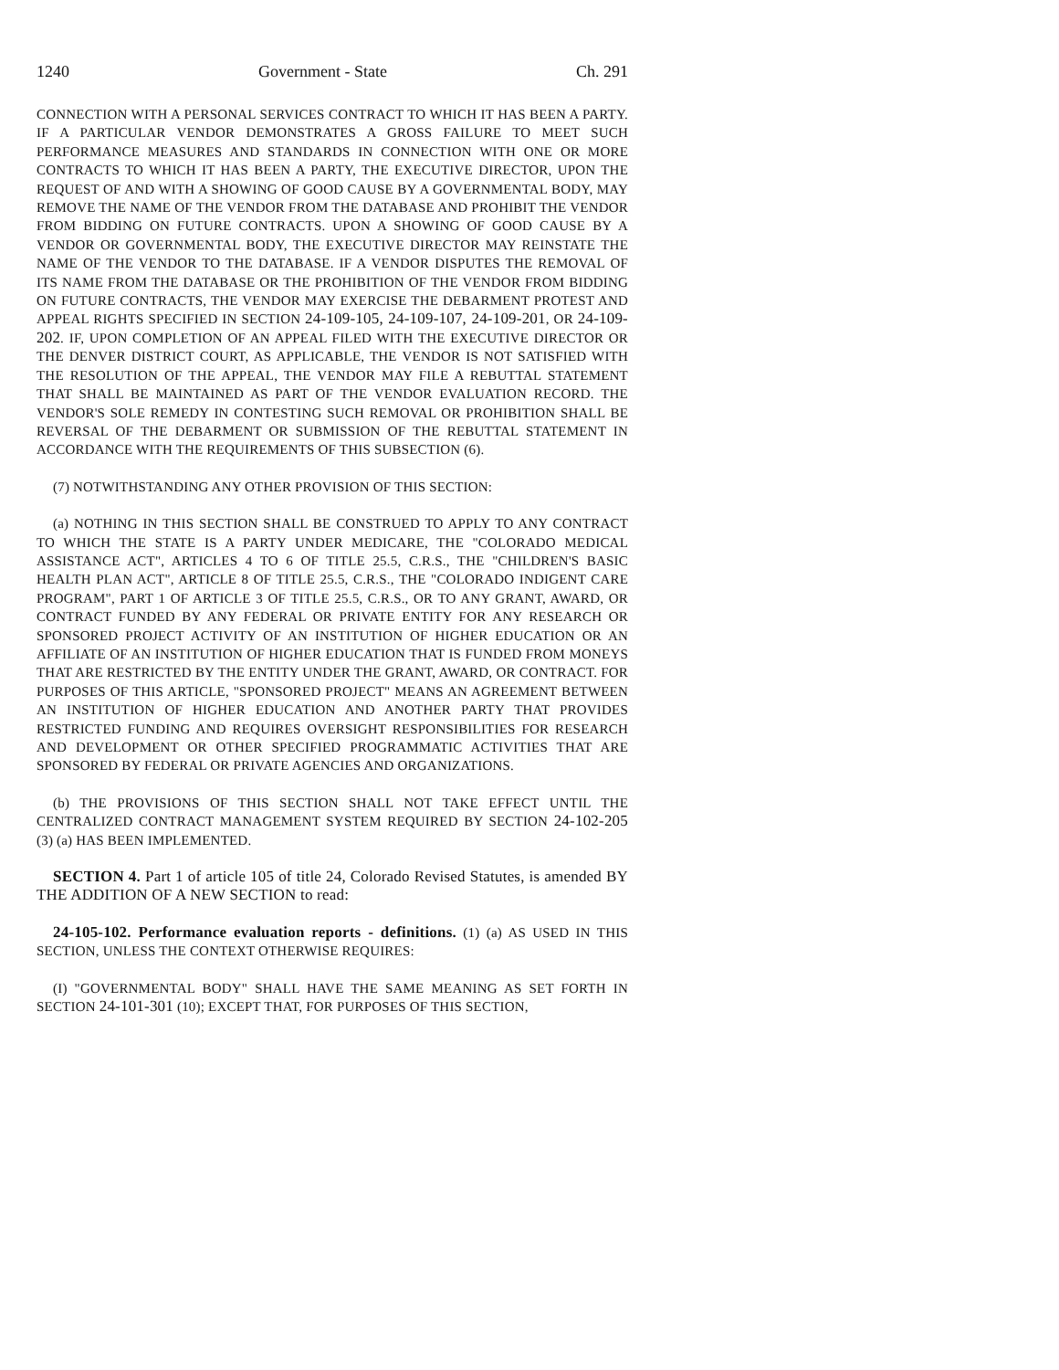1240 Government - State Ch. 291
CONNECTION WITH A PERSONAL SERVICES CONTRACT TO WHICH IT HAS BEEN A PARTY. IF A PARTICULAR VENDOR DEMONSTRATES A GROSS FAILURE TO MEET SUCH PERFORMANCE MEASURES AND STANDARDS IN CONNECTION WITH ONE OR MORE CONTRACTS TO WHICH IT HAS BEEN A PARTY, THE EXECUTIVE DIRECTOR, UPON THE REQUEST OF AND WITH A SHOWING OF GOOD CAUSE BY A GOVERNMENTAL BODY, MAY REMOVE THE NAME OF THE VENDOR FROM THE DATABASE AND PROHIBIT THE VENDOR FROM BIDDING ON FUTURE CONTRACTS. UPON A SHOWING OF GOOD CAUSE BY A VENDOR OR GOVERNMENTAL BODY, THE EXECUTIVE DIRECTOR MAY REINSTATE THE NAME OF THE VENDOR TO THE DATABASE. IF A VENDOR DISPUTES THE REMOVAL OF ITS NAME FROM THE DATABASE OR THE PROHIBITION OF THE VENDOR FROM BIDDING ON FUTURE CONTRACTS, THE VENDOR MAY EXERCISE THE DEBARMENT PROTEST AND APPEAL RIGHTS SPECIFIED IN SECTION 24-109-105, 24-109-107, 24-109-201, OR 24-109-202. IF, UPON COMPLETION OF AN APPEAL FILED WITH THE EXECUTIVE DIRECTOR OR THE DENVER DISTRICT COURT, AS APPLICABLE, THE VENDOR IS NOT SATISFIED WITH THE RESOLUTION OF THE APPEAL, THE VENDOR MAY FILE A REBUTTAL STATEMENT THAT SHALL BE MAINTAINED AS PART OF THE VENDOR EVALUATION RECORD. THE VENDOR'S SOLE REMEDY IN CONTESTING SUCH REMOVAL OR PROHIBITION SHALL BE REVERSAL OF THE DEBARMENT OR SUBMISSION OF THE REBUTTAL STATEMENT IN ACCORDANCE WITH THE REQUIREMENTS OF THIS SUBSECTION (6).
(7) NOTWITHSTANDING ANY OTHER PROVISION OF THIS SECTION:
(a) NOTHING IN THIS SECTION SHALL BE CONSTRUED TO APPLY TO ANY CONTRACT TO WHICH THE STATE IS A PARTY UNDER MEDICARE, THE "COLORADO MEDICAL ASSISTANCE ACT", ARTICLES 4 TO 6 OF TITLE 25.5, C.R.S., THE "CHILDREN'S BASIC HEALTH PLAN ACT", ARTICLE 8 OF TITLE 25.5, C.R.S., THE "COLORADO INDIGENT CARE PROGRAM", PART 1 OF ARTICLE 3 OF TITLE 25.5, C.R.S., OR TO ANY GRANT, AWARD, OR CONTRACT FUNDED BY ANY FEDERAL OR PRIVATE ENTITY FOR ANY RESEARCH OR SPONSORED PROJECT ACTIVITY OF AN INSTITUTION OF HIGHER EDUCATION OR AN AFFILIATE OF AN INSTITUTION OF HIGHER EDUCATION THAT IS FUNDED FROM MONEYS THAT ARE RESTRICTED BY THE ENTITY UNDER THE GRANT, AWARD, OR CONTRACT. FOR PURPOSES OF THIS ARTICLE, "SPONSORED PROJECT" MEANS AN AGREEMENT BETWEEN AN INSTITUTION OF HIGHER EDUCATION AND ANOTHER PARTY THAT PROVIDES RESTRICTED FUNDING AND REQUIRES OVERSIGHT RESPONSIBILITIES FOR RESEARCH AND DEVELOPMENT OR OTHER SPECIFIED PROGRAMMATIC ACTIVITIES THAT ARE SPONSORED BY FEDERAL OR PRIVATE AGENCIES AND ORGANIZATIONS.
(b) THE PROVISIONS OF THIS SECTION SHALL NOT TAKE EFFECT UNTIL THE CENTRALIZED CONTRACT MANAGEMENT SYSTEM REQUIRED BY SECTION 24-102-205 (3) (a) HAS BEEN IMPLEMENTED.
SECTION 4. Part 1 of article 105 of title 24, Colorado Revised Statutes, is amended BY THE ADDITION OF A NEW SECTION to read:
24-105-102. Performance evaluation reports - definitions. (1) (a) AS USED IN THIS SECTION, UNLESS THE CONTEXT OTHERWISE REQUIRES:
(I) "GOVERNMENTAL BODY" SHALL HAVE THE SAME MEANING AS SET FORTH IN SECTION 24-101-301 (10); EXCEPT THAT, FOR PURPOSES OF THIS SECTION,